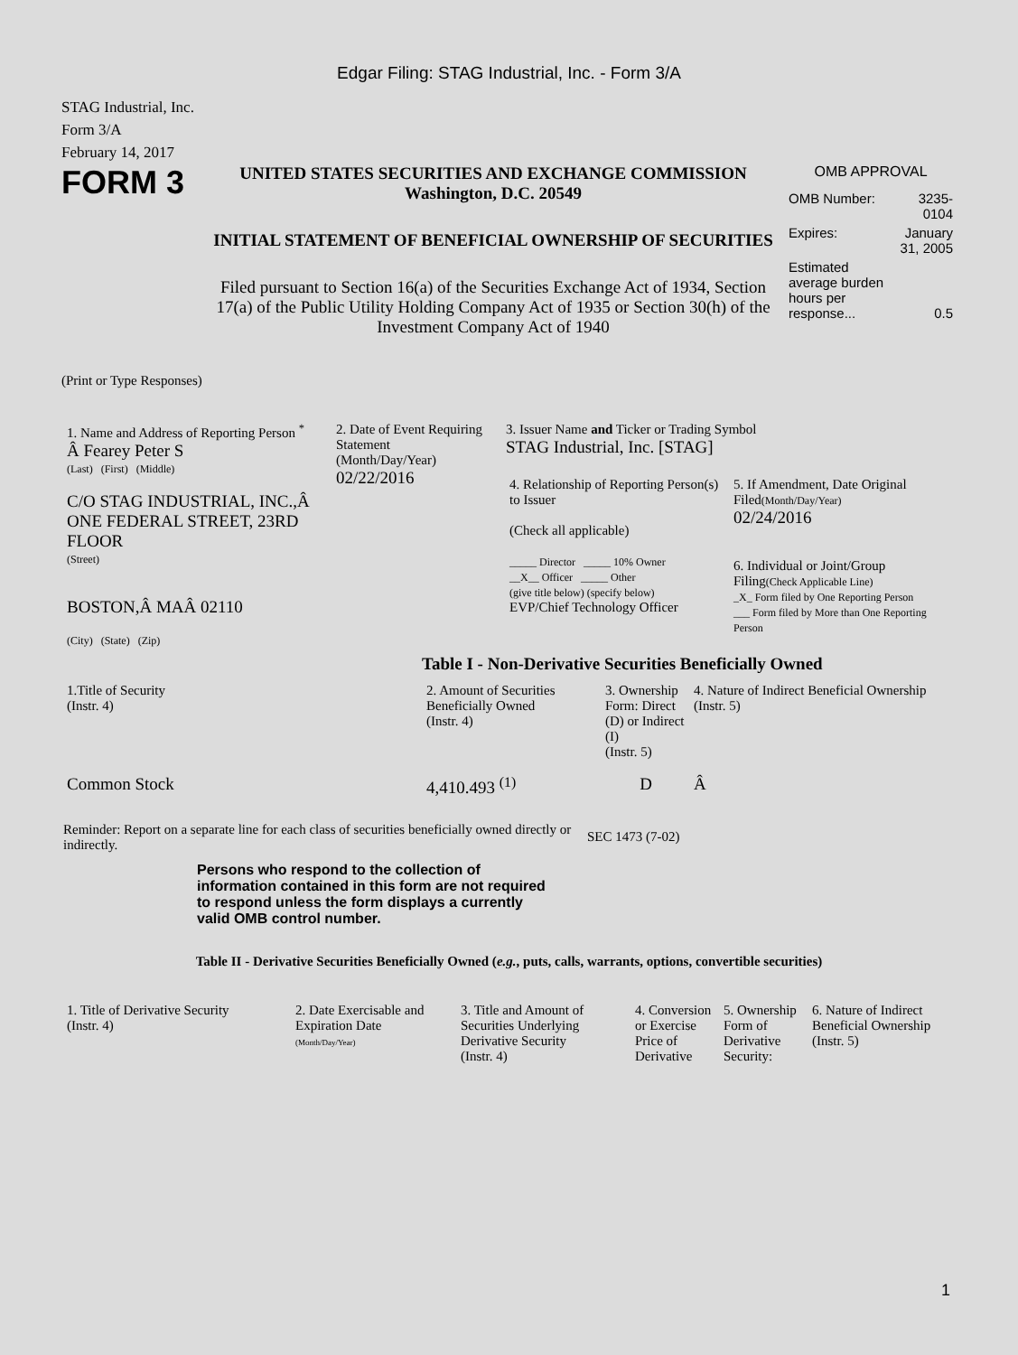Edgar Filing: STAG Industrial, Inc. - Form 3/A
STAG Industrial, Inc.
Form 3/A
February 14, 2017
FORM 3
UNITED STATES SECURITIES AND EXCHANGE COMMISSION
Washington, D.C. 20549
INITIAL STATEMENT OF BENEFICIAL OWNERSHIP OF SECURITIES
Filed pursuant to Section 16(a) of the Securities Exchange Act of 1934, Section 17(a) of the Public Utility Holding Company Act of 1935 or Section 30(h) of the Investment Company Act of 1940
OMB APPROVAL
| OMB Number: | 3235-0104 |
| Expires: | January 31, 2005 |
| Estimated average burden hours per response... | 0.5 |
(Print or Type Responses)
| 1. Name and Address of Reporting Person <sup>*</sup> Â Fearey Peter S (Last) (First) (Middle) C/O STAG INDUSTRIAL, INC.,Â ONE FEDERAL STREET, 23RD FLOOR (Street) BOSTON,Â MAÂ 02110 (City) (State) (Zip) | 2. Date of Event Requiring Statement (Month/Day/Year) 02/22/2016 | 3. Issuer Name and Ticker or Trading Symbol STAG Industrial, Inc. [STAG] / 4. Relationship of Reporting Person(s) to Issuer (Check all applicable) _____ Director _____ 10% Owner __X__ Officer _____ Other (give title below) (specify below) EVP/Chief Technology Officer / 5. If Amendment, Date Original Filed (Month/Day/Year) 02/24/2016 6. Individual or Joint/Group Filing (Check Applicable Line) _X_ Form filed by One Reporting Person ___ Form filed by More than One Reporting Person / |
Table I - Non-Derivative Securities Beneficially Owned
| 1.Title of Security (Instr. 4) | 2. Amount of Securities Beneficially Owned (Instr. 4) | 3. Ownership Form: Direct (D) or Indirect (I) (Instr. 5) | 4. Nature of Indirect Beneficial Ownership (Instr. 5) |
| --- | --- | --- | --- |
| Common Stock | 4,410.493 <sup>(1)</sup> | D | Â |
Reminder: Report on a separate line for each class of securities beneficially owned directly or indirectly.
SEC 1473 (7-02)
Persons who respond to the collection of information contained in this form are not required to respond unless the form displays a currently valid OMB control number.
Table II - Derivative Securities Beneficially Owned (e.g., puts, calls, warrants, options, convertible securities)
| 1. Title of Derivative Security (Instr. 4) | 2. Date Exercisable and Expiration Date (Month/Day/Year) | 3. Title and Amount of Securities Underlying Derivative Security (Instr. 4) | 4. Conversion or Exercise Price of Derivative | 5. Ownership Form of Derivative Security: | 6. Nature of Indirect Beneficial Ownership (Instr. 5) |
| --- | --- | --- | --- | --- | --- |
1